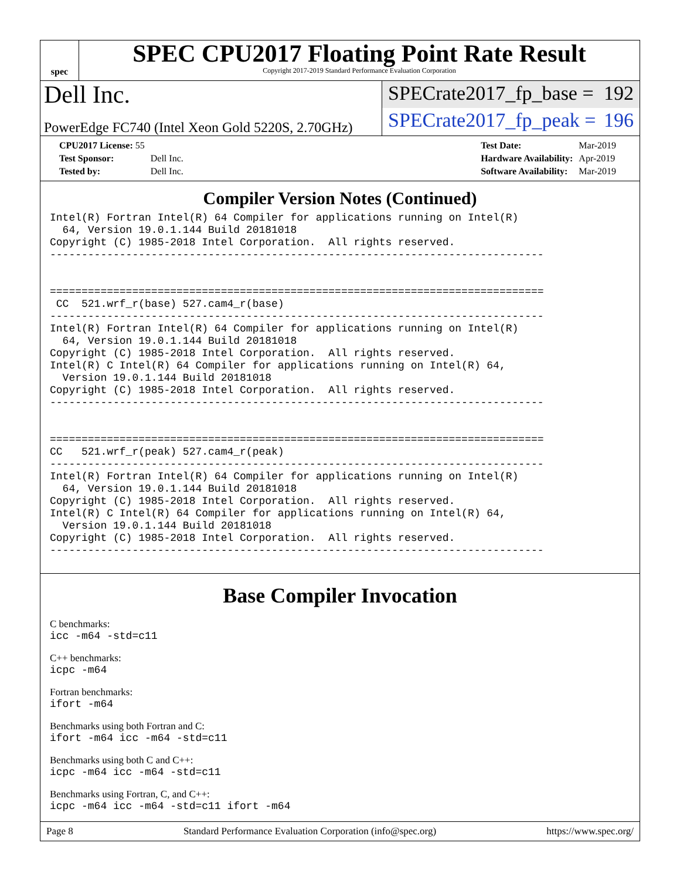spec
SPEC CPU2017 Floating Point Rate Result
Copyright 2017-2019 Standard Performance Evaluation Corporation
Dell Inc.
SPECrate2017_fp_base = 192
PowerEdge FC740 (Intel Xeon Gold 5220S, 2.70GHz)
SPECrate2017_fp_peak = 196
| CPU2017 License: 55 | |
| Test Sponsor: | Dell Inc. |
| Tested by: | Dell Inc. |
| Test Date: | Mar-2019 |
| Hardware Availability: | Apr-2019 |
| Software Availability: | Mar-2019 |
Compiler Version Notes (Continued)
Intel(R) Fortran Intel(R) 64 Compiler for applications running on Intel(R)
  64, Version 19.0.1.144 Build 20181018
Copyright (C) 1985-2018 Intel Corporation.  All rights reserved.
------------------------------------------------------------------------------


==============================================================================
 CC  521.wrf_r(base) 527.cam4_r(base)
------------------------------------------------------------------------------
Intel(R) Fortran Intel(R) 64 Compiler for applications running on Intel(R)
  64, Version 19.0.1.144 Build 20181018
Copyright (C) 1985-2018 Intel Corporation.  All rights reserved.
Intel(R) C Intel(R) 64 Compiler for applications running on Intel(R) 64,
  Version 19.0.1.144 Build 20181018
Copyright (C) 1985-2018 Intel Corporation.  All rights reserved.
------------------------------------------------------------------------------


==============================================================================
CC   521.wrf_r(peak) 527.cam4_r(peak)
------------------------------------------------------------------------------
Intel(R) Fortran Intel(R) 64 Compiler for applications running on Intel(R)
  64, Version 19.0.1.144 Build 20181018
Copyright (C) 1985-2018 Intel Corporation.  All rights reserved.
Intel(R) C Intel(R) 64 Compiler for applications running on Intel(R) 64,
  Version 19.0.1.144 Build 20181018
Copyright (C) 1985-2018 Intel Corporation.  All rights reserved.
------------------------------------------------------------------------------
Base Compiler Invocation
C benchmarks:
icc -m64 -std=c11
C++ benchmarks:
icpc -m64
Fortran benchmarks:
ifort -m64
Benchmarks using both Fortran and C:
ifort -m64 icc -m64 -std=c11
Benchmarks using both C and C++:
icpc -m64 icc -m64 -std=c11
Benchmarks using Fortran, C, and C++:
icpc -m64 icc -m64 -std=c11 ifort -m64
Page 8 Standard Performance Evaluation Corporation (info@spec.org) https://www.spec.org/